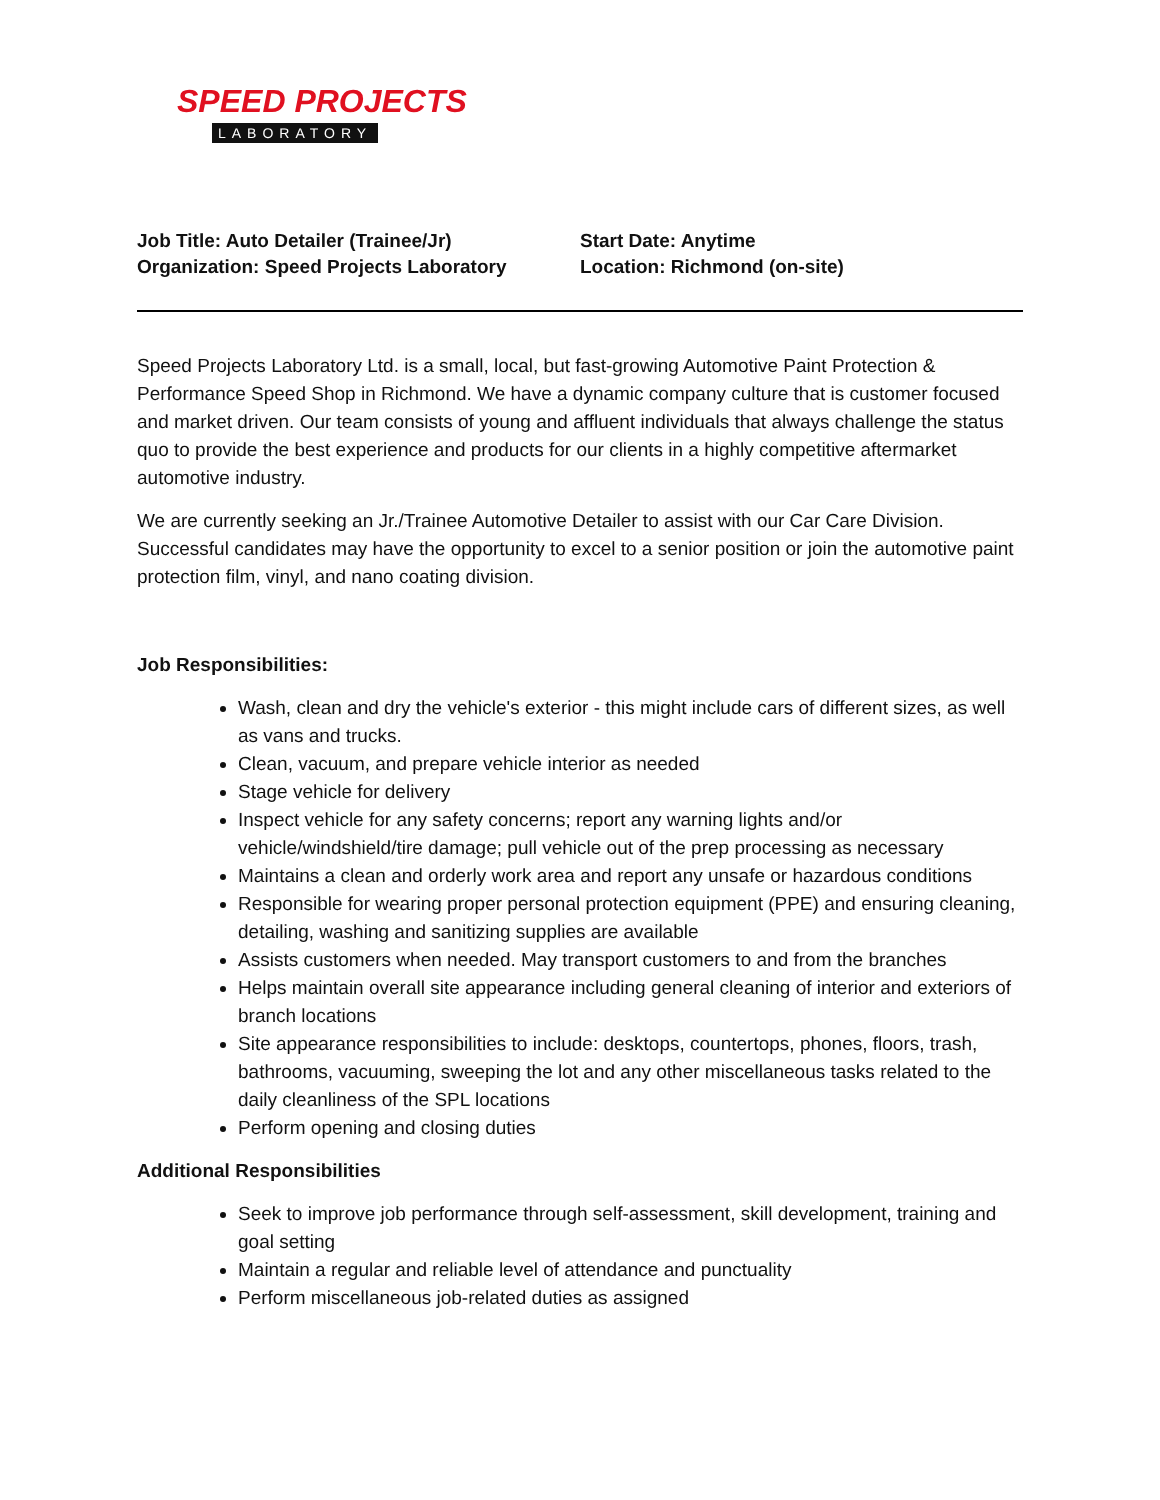SPEED PROJECTS
LABORATORY
Job Title: Auto Detailer (Trainee/Jr)
Organization: Speed Projects Laboratory
Start Date: Anytime
Location: Richmond (on-site)
Speed Projects Laboratory Ltd. is a small, local, but fast-growing Automotive Paint Protection & Performance Speed Shop in Richmond. We have a dynamic company culture that is customer focused and market driven. Our team consists of young and affluent individuals that always challenge the status quo to provide the best experience and products for our clients in a highly competitive aftermarket automotive industry.
We are currently seeking an Jr./Trainee Automotive Detailer to assist with our Car Care Division. Successful candidates may have the opportunity to excel to a senior position or join the automotive paint protection film, vinyl, and nano coating division.
Job Responsibilities:
Wash, clean and dry the vehicle's exterior - this might include cars of different sizes, as well as vans and trucks.
Clean, vacuum, and prepare vehicle interior as needed
Stage vehicle for delivery
Inspect vehicle for any safety concerns; report any warning lights and/or vehicle/windshield/tire damage; pull vehicle out of the prep processing as necessary
Maintains a clean and orderly work area and report any unsafe or hazardous conditions
Responsible for wearing proper personal protection equipment (PPE) and ensuring cleaning, detailing, washing and sanitizing supplies are available
Assists customers when needed. May transport customers to and from the branches
Helps maintain overall site appearance including general cleaning of interior and exteriors of branch locations
Site appearance responsibilities to include: desktops, countertops, phones, floors, trash, bathrooms, vacuuming, sweeping the lot and any other miscellaneous tasks related to the daily cleanliness of the SPL locations
Perform opening and closing duties
Additional Responsibilities
Seek to improve job performance through self-assessment, skill development, training and goal setting
Maintain a regular and reliable level of attendance and punctuality
Perform miscellaneous job-related duties as assigned